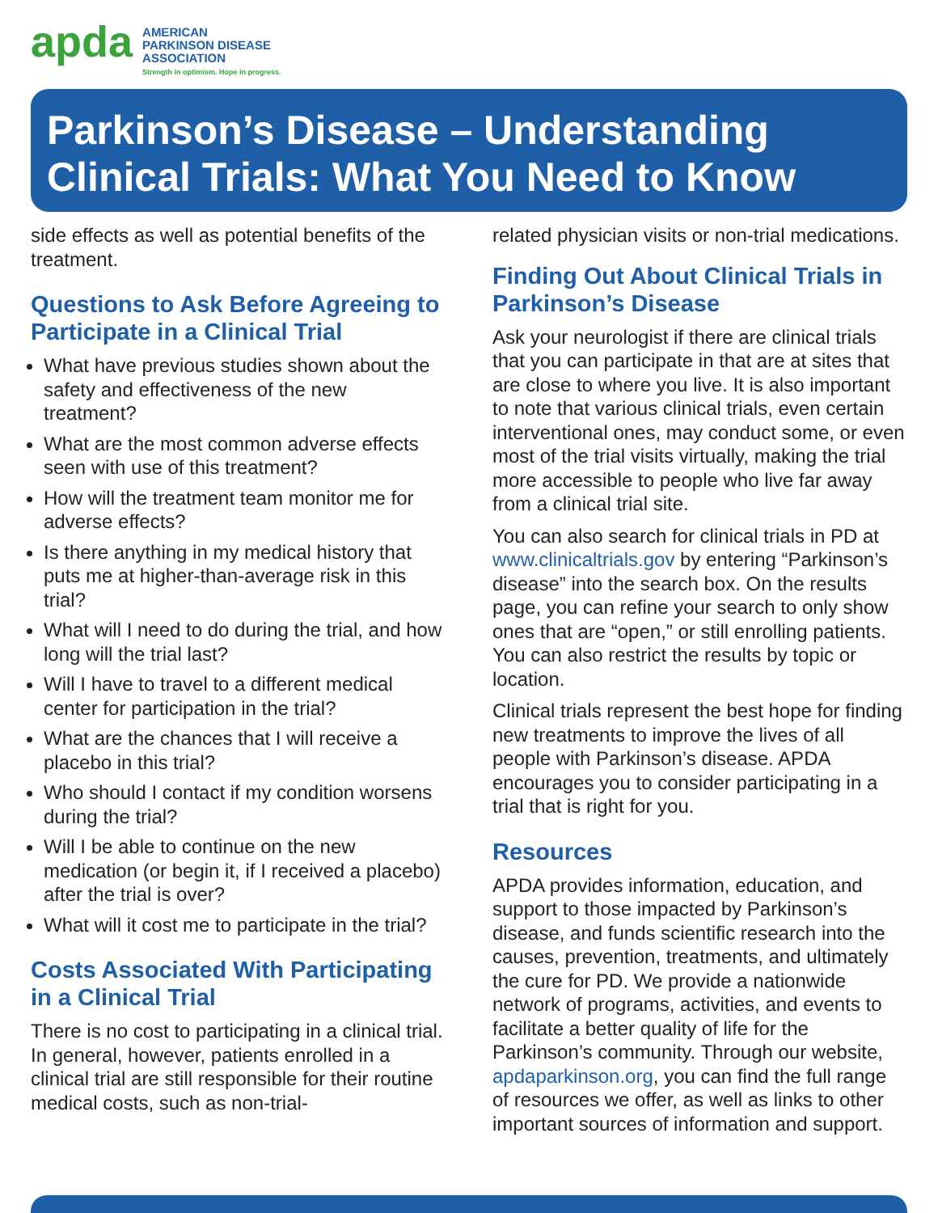apda
AMERICAN
PARKINSON DISEASE
ASSOCIATION
Strength in optimism. Hope in progress.
Parkinson’s Disease – Understanding
Clinical Trials: What You Need to Know
side effects as well as potential benefits of the treatment.
Questions to Ask Before Agreeing to Participate in a Clinical Trial
What have previous studies shown about the safety and effectiveness of the new treatment?
What are the most common adverse effects seen with use of this treatment?
How will the treatment team monitor me for adverse effects?
Is there anything in my medical history that puts me at higher-than-average risk in this trial?
What will I need to do during the trial, and how long will the trial last?
Will I have to travel to a different medical center for participation in the trial?
What are the chances that I will receive a placebo in this trial?
Who should I contact if my condition worsens during the trial?
Will I be able to continue on the new medication (or begin it, if I received a placebo) after the trial is over?
What will it cost me to participate in the trial?
Costs Associated With Participating in a Clinical Trial
There is no cost to participating in a clinical trial. In general, however, patients enrolled in a clinical trial are still responsible for their routine medical costs, such as non-trial-
related physician visits or non-trial medications.
Finding Out About Clinical Trials in Parkinson’s Disease
Ask your neurologist if there are clinical trials that you can participate in that are at sites that are close to where you live. It is also important to note that various clinical trials, even certain interventional ones, may conduct some, or even most of the trial visits virtually, making the trial more accessible to people who live far away from a clinical trial site.
You can also search for clinical trials in PD at www.clinicaltrials.gov by entering “Parkinson’s disease” into the search box. On the results page, you can refine your search to only show ones that are “open,” or still enrolling patients. You can also restrict the results by topic or location.
Clinical trials represent the best hope for finding new treatments to improve the lives of all people with Parkinson’s disease. APDA encourages you to consider participating in a trial that is right for you.
Resources
APDA provides information, education, and support to those impacted by Parkinson’s disease, and funds scientific research into the causes, prevention, treatments, and ultimately the cure for PD. We provide a nationwide network of programs, activities, and events to facilitate a better quality of life for the Parkinson’s community. Through our website, apdaparkinson.org, you can find the full range of resources we offer, as well as links to other important sources of information and support.